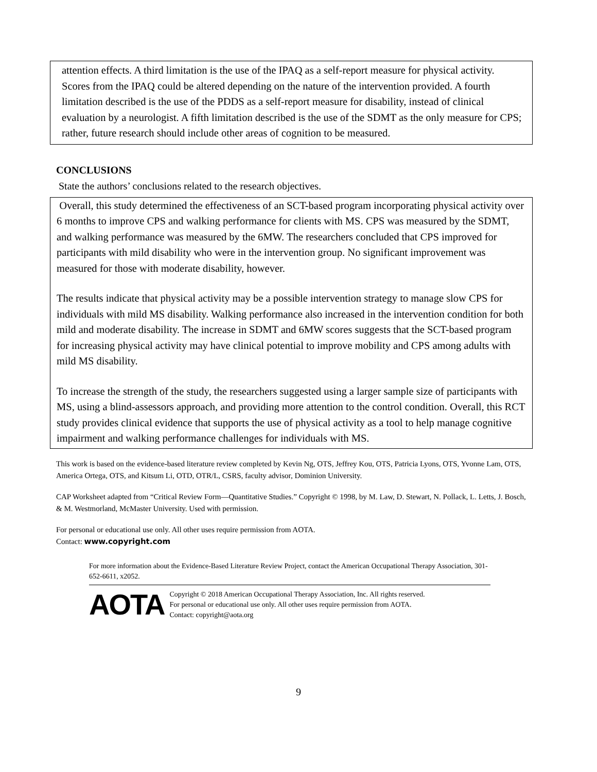attention effects. A third limitation is the use of the IPAQ as a self-report measure for physical activity. Scores from the IPAQ could be altered depending on the nature of the intervention provided. A fourth limitation described is the use of the PDDS as a self-report measure for disability, instead of clinical evaluation by a neurologist. A fifth limitation described is the use of the SDMT as the only measure for CPS; rather, future research should include other areas of cognition to be measured.
CONCLUSIONS
State the authors’ conclusions related to the research objectives.
Overall, this study determined the effectiveness of an SCT-based program incorporating physical activity over 6 months to improve CPS and walking performance for clients with MS. CPS was measured by the SDMT, and walking performance was measured by the 6MW. The researchers concluded that CPS improved for participants with mild disability who were in the intervention group. No significant improvement was measured for those with moderate disability, however.
The results indicate that physical activity may be a possible intervention strategy to manage slow CPS for individuals with mild MS disability. Walking performance also increased in the intervention condition for both mild and moderate disability. The increase in SDMT and 6MW scores suggests that the SCT-based program for increasing physical activity may have clinical potential to improve mobility and CPS among adults with mild MS disability.
To increase the strength of the study, the researchers suggested using a larger sample size of participants with MS, using a blind-assessors approach, and providing more attention to the control condition. Overall, this RCT study provides clinical evidence that supports the use of physical activity as a tool to help manage cognitive impairment and walking performance challenges for individuals with MS.
This work is based on the evidence-based literature review completed by Kevin Ng, OTS, Jeffrey Kou, OTS, Patricia Lyons, OTS, Yvonne Lam, OTS, America Ortega, OTS, and Kitsum Li, OTD, OTR/L, CSRS, faculty advisor, Dominion University.
CAP Worksheet adapted from “Critical Review Form—Quantitative Studies.” Copyright © 1998, by M. Law, D. Stewart, N. Pollack, L. Letts, J. Bosch, & M. Westmorland, McMaster University. Used with permission.
For personal or educational use only. All other uses require permission from AOTA.
Contact: www.copyright.com
For more information about the Evidence-Based Literature Review Project, contact the American Occupational Therapy Association, 301-652-6611, x2052.
AOTA
Copyright © 2018 American Occupational Therapy Association, Inc. All rights reserved.
For personal or educational use only. All other uses require permission from AOTA.
Contact: copyright@aota.org
9